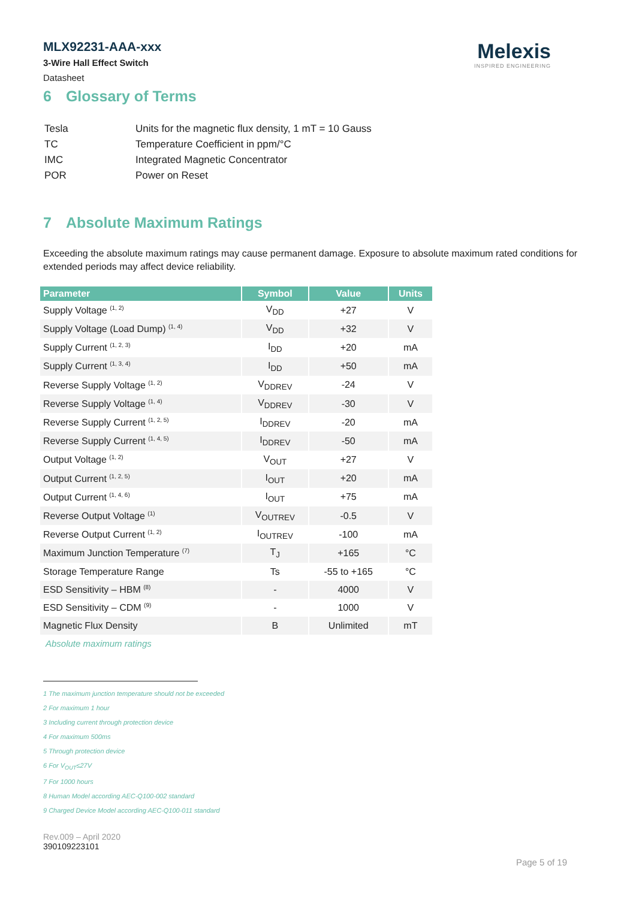MLX92231-AAA-xxx
3-Wire Hall Effect Switch
Datasheet
Melexis
INSPIRED ENGINEERING
6 Glossary of Terms
| Tesla | Units for the magnetic flux density, 1 mT = 10 Gauss |
| TC | Temperature Coefficient in ppm/°C |
| IMC | Integrated Magnetic Concentrator |
| POR | Power on Reset |
7 Absolute Maximum Ratings
Exceeding the absolute maximum ratings may cause permanent damage. Exposure to absolute maximum rated conditions for extended periods may affect device reliability.
| Parameter | Symbol | Value | Units |
| --- | --- | --- | --- |
| Supply Voltage <sup>(1, 2)</sup> | V<sub>DD</sub> | +27 | V |
| Supply Voltage (Load Dump) <sup>(1, 4)</sup> | V<sub>DD</sub> | +32 | V |
| Supply Current <sup>(1, 2, 3)</sup> | I<sub>DD</sub> | +20 | mA |
| Supply Current <sup>(1, 3, 4)</sup> | I<sub>DD</sub> | +50 | mA |
| Reverse Supply Voltage <sup>(1, 2)</sup> | V<sub>DDREV</sub> | -24 | V |
| Reverse Supply Voltage <sup>(1, 4)</sup> | V<sub>DDREV</sub> | -30 | V |
| Reverse Supply Current <sup>(1, 2, 5)</sup> | I<sub>DDREV</sub> | -20 | mA |
| Reverse Supply Current <sup>(1, 4, 5)</sup> | I<sub>DDREV</sub> | -50 | mA |
| Output Voltage <sup>(1, 2)</sup> | V<sub>OUT</sub> | +27 | V |
| Output Current <sup>(1, 2, 5)</sup> | I<sub>OUT</sub> | +20 | mA |
| Output Current <sup>(1, 4, 6)</sup> | I<sub>OUT</sub> | +75 | mA |
| Reverse Output Voltage <sup>(1)</sup> | V<sub>OUTREV</sub> | -0.5 | V |
| Reverse Output Current <sup>(1, 2)</sup> | I<sub>OUTREV</sub> | -100 | mA |
| Maximum Junction Temperature <sup>(7)</sup> | T<sub>J</sub> | +165 | °C |
| Storage Temperature Range | Ts | -55 to +165 | °C |
| ESD Sensitivity – HBM <sup>(8)</sup> | - | 4000 | V |
| ESD Sensitivity – CDM <sup>(9)</sup> | - | 1000 | V |
| Magnetic Flux Density | B | Unlimited | mT |
Absolute maximum ratings
1 The maximum junction temperature should not be exceeded
2 For maximum 1 hour
3 Including current through protection device
4 For maximum 500ms
5 Through protection device
6 For V<sub>OUT</sub>≤27V
7 For 1000 hours
8 Human Model according AEC-Q100-002 standard
9 Charged Device Model according AEC-Q100-011 standard
Rev.009 – April 2020
390109223101
Page 5 of 19